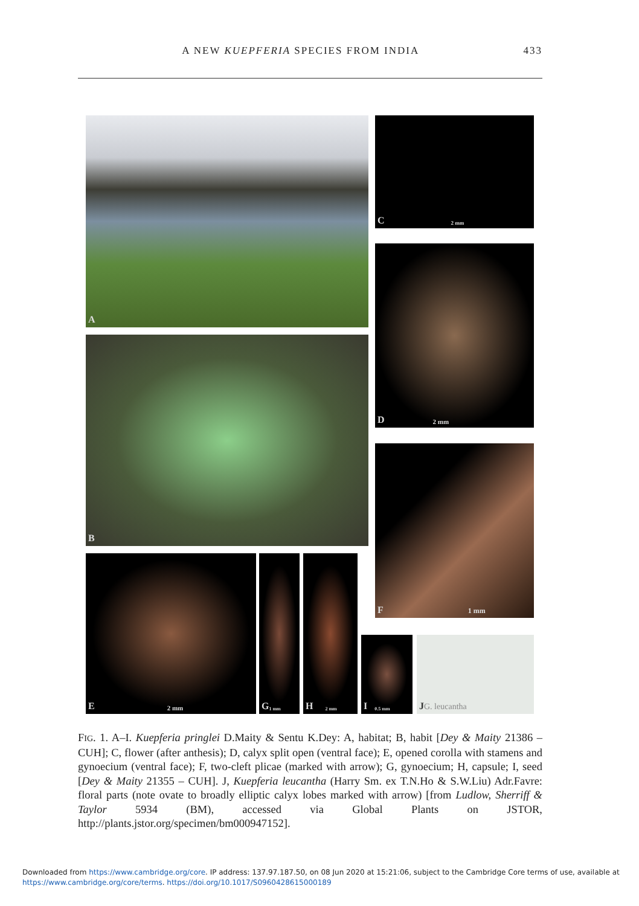A NEW KUEPFERIA SPECIES FROM INDIA 433
A C 2 mm
D 2 mm
B
F 1 mm
E 2 mm G 1 mm H 2 mm
I 0.5 mm J G. leucantha
FIG. 1. A–I. Kuepferia pringlei D.Maity & Sentu K.Dey: A, habitat; B, habit [Dey & Maity 21386 – CUH]; C, flower (after anthesis); D, calyx split open (ventral face); E, opened corolla with stamens and gynoecium (ventral face); F, two-cleft plicae (marked with arrow); G, gynoecium; H, capsule; I, seed [Dey & Maity 21355 – CUH]. J, Kuepferia leucantha (Harry Sm. ex T.N.Ho & S.W.Liu) Adr.Favre: floral parts (note ovate to broadly elliptic calyx lobes marked with arrow) [from Ludlow, Sherriff & Taylor 5934 (BM), accessed via Global Plants on JSTOR, http://plants.jstor.org/specimen/bm000947152].
Downloaded from https://www.cambridge.org/core. IP address: 137.97.187.50, on 08 Jun 2020 at 15:21:06, subject to the Cambridge Core terms of use, available at https://www.cambridge.org/core/terms. https://doi.org/10.1017/S0960428615000189